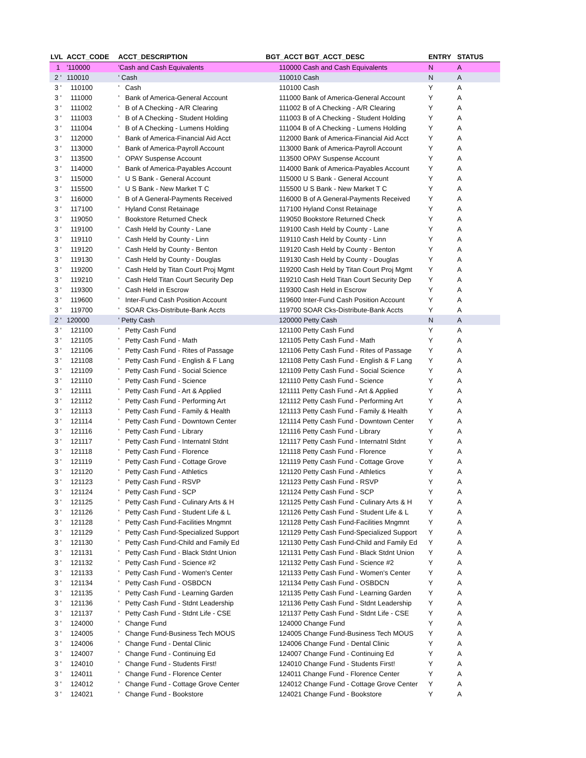| LVL | ACCT_CODE | ACCT_DESCRIPTION | BGT_ACCT BGT_ACCT_DESC | ENTRY | STATUS |
| --- | --- | --- | --- | --- | --- |
| 1 | '110000 | 'Cash and Cash Equivalents | 110000 Cash and Cash Equivalents | N | A |
| 2 ' | 110010 | ' Cash | 110010 Cash | N | A |
| 3 ' | 110100 | ' Cash | 110100 Cash | Y | A |
| 3 ' | 111000 | ' Bank of America-General Account | 111000 Bank of America-General Account | Y | A |
| 3 ' | 111002 | ' B of A Checking - A/R Clearing | 111002 B of A Checking - A/R Clearing | Y | A |
| 3 ' | 111003 | ' B of A Checking - Student Holding | 111003 B of A Checking - Student Holding | Y | A |
| 3 ' | 111004 | ' B of A Checking - Lumens Holding | 111004 B of A Checking - Lumens Holding | Y | A |
| 3 ' | 112000 | ' Bank of America-Financial Aid Acct | 112000 Bank of America-Financial Aid Acct | Y | A |
| 3 ' | 113000 | ' Bank of America-Payroll Account | 113000 Bank of America-Payroll Account | Y | A |
| 3 ' | 113500 | ' OPAY Suspense Account | 113500 OPAY Suspense Account | Y | A |
| 3 ' | 114000 | ' Bank of America-Payables Account | 114000 Bank of America-Payables Account | Y | A |
| 3 ' | 115000 | ' U S Bank - General Account | 115000 U S Bank - General Account | Y | A |
| 3 ' | 115500 | ' U S Bank - New Market T C | 115500 U S Bank - New Market T C | Y | A |
| 3 ' | 116000 | ' B of A General-Payments Received | 116000 B of A General-Payments Received | Y | A |
| 3 ' | 117100 | ' Hyland Const Retainage | 117100 Hyland Const Retainage | Y | A |
| 3 ' | 119050 | ' Bookstore Returned Check | 119050 Bookstore Returned Check | Y | A |
| 3 ' | 119100 | ' Cash Held by County - Lane | 119100 Cash Held by County - Lane | Y | A |
| 3 ' | 119110 | ' Cash Held by County - Linn | 119110 Cash Held by County - Linn | Y | A |
| 3 ' | 119120 | ' Cash Held by County - Benton | 119120 Cash Held by County - Benton | Y | A |
| 3 ' | 119130 | ' Cash Held by County - Douglas | 119130 Cash Held by County - Douglas | Y | A |
| 3 ' | 119200 | ' Cash Held by Titan Court Proj Mgmt | 119200 Cash Held by Titan Court Proj Mgmt | Y | A |
| 3 ' | 119210 | ' Cash Held Titan Court Security Dep | 119210 Cash Held Titan Court Security Dep | Y | A |
| 3 ' | 119300 | ' Cash Held in Escrow | 119300 Cash Held in Escrow | Y | A |
| 3 ' | 119600 | ' Inter-Fund Cash Position Account | 119600 Inter-Fund Cash Position Account | Y | A |
| 3 ' | 119700 | ' SOAR Cks-Distribute-Bank Accts | 119700 SOAR Cks-Distribute-Bank Accts | Y | A |
| 2 ' | 120000 | ' Petty Cash | 120000 Petty Cash | N | A |
| 3 ' | 121100 | ' Petty Cash Fund | 121100 Petty Cash Fund | Y | A |
| 3 ' | 121105 | ' Petty Cash Fund - Math | 121105 Petty Cash Fund - Math | Y | A |
| 3 ' | 121106 | ' Petty Cash Fund - Rites of Passage | 121106 Petty Cash Fund - Rites of Passage | Y | A |
| 3 ' | 121108 | ' Petty Cash Fund - English & F Lang | 121108 Petty Cash Fund - English & F Lang | Y | A |
| 3 ' | 121109 | ' Petty Cash Fund - Social Science | 121109 Petty Cash Fund - Social Science | Y | A |
| 3 ' | 121110 | ' Petty Cash Fund - Science | 121110 Petty Cash Fund - Science | Y | A |
| 3 ' | 121111 | ' Petty Cash Fund - Art & Applied | 121111 Petty Cash Fund - Art & Applied | Y | A |
| 3 ' | 121112 | ' Petty Cash Fund - Performing Art | 121112 Petty Cash Fund - Performing Art | Y | A |
| 3 ' | 121113 | ' Petty Cash Fund - Family & Health | 121113 Petty Cash Fund - Family & Health | Y | A |
| 3 ' | 121114 | ' Petty Cash Fund - Downtown Center | 121114 Petty Cash Fund - Downtown Center | Y | A |
| 3 ' | 121116 | ' Petty Cash Fund - Library | 121116 Petty Cash Fund - Library | Y | A |
| 3 ' | 121117 | ' Petty Cash Fund - Internatnl Stdnt | 121117 Petty Cash Fund - Internatnl Stdnt | Y | A |
| 3 ' | 121118 | ' Petty Cash Fund - Florence | 121118 Petty Cash Fund - Florence | Y | A |
| 3 ' | 121119 | ' Petty Cash Fund - Cottage Grove | 121119 Petty Cash Fund - Cottage Grove | Y | A |
| 3 ' | 121120 | ' Petty Cash Fund - Athletics | 121120 Petty Cash Fund - Athletics | Y | A |
| 3 ' | 121123 | ' Petty Cash Fund - RSVP | 121123 Petty Cash Fund - RSVP | Y | A |
| 3 ' | 121124 | ' Petty Cash Fund - SCP | 121124 Petty Cash Fund - SCP | Y | A |
| 3 ' | 121125 | ' Petty Cash Fund - Culinary Arts & H | 121125 Petty Cash Fund - Culinary Arts & H | Y | A |
| 3 ' | 121126 | ' Petty Cash Fund - Student Life & L | 121126 Petty Cash Fund - Student Life & L | Y | A |
| 3 ' | 121128 | ' Petty Cash Fund-Facilities Mngmnt | 121128 Petty Cash Fund-Facilities Mngmnt | Y | A |
| 3 ' | 121129 | ' Petty Cash Fund-Specialized Support | 121129 Petty Cash Fund-Specialized Support | Y | A |
| 3 ' | 121130 | ' Petty Cash Fund-Child and Family Ed | 121130 Petty Cash Fund-Child and Family Ed | Y | A |
| 3 ' | 121131 | ' Petty Cash Fund - Black Stdnt Union | 121131 Petty Cash Fund - Black Stdnt Union | Y | A |
| 3 ' | 121132 | ' Petty Cash Fund - Science #2 | 121132 Petty Cash Fund - Science #2 | Y | A |
| 3 ' | 121133 | ' Petty Cash Fund - Women's Center | 121133 Petty Cash Fund - Women's Center | Y | A |
| 3 ' | 121134 | ' Petty Cash Fund - OSBDCN | 121134 Petty Cash Fund - OSBDCN | Y | A |
| 3 ' | 121135 | ' Petty Cash Fund - Learning Garden | 121135 Petty Cash Fund - Learning Garden | Y | A |
| 3 ' | 121136 | ' Petty Cash Fund - Stdnt Leadership | 121136 Petty Cash Fund - Stdnt Leadership | Y | A |
| 3 ' | 121137 | ' Petty Cash Fund - Stdnt Life - CSE | 121137 Petty Cash Fund - Stdnt Life - CSE | Y | A |
| 3 ' | 124000 | ' Change Fund | 124000 Change Fund | Y | A |
| 3 ' | 124005 | ' Change Fund-Business Tech MOUS | 124005 Change Fund-Business Tech MOUS | Y | A |
| 3 ' | 124006 | ' Change Fund - Dental Clinic | 124006 Change Fund - Dental Clinic | Y | A |
| 3 ' | 124007 | ' Change Fund - Continuing Ed | 124007 Change Fund - Continuing Ed | Y | A |
| 3 ' | 124010 | ' Change Fund - Students First! | 124010 Change Fund - Students First! | Y | A |
| 3 ' | 124011 | ' Change Fund - Florence Center | 124011 Change Fund - Florence Center | Y | A |
| 3 ' | 124012 | ' Change Fund - Cottage Grove Center | 124012 Change Fund - Cottage Grove Center | Y | A |
| 3 ' | 124021 | ' Change Fund - Bookstore | 124021 Change Fund - Bookstore | Y | A |